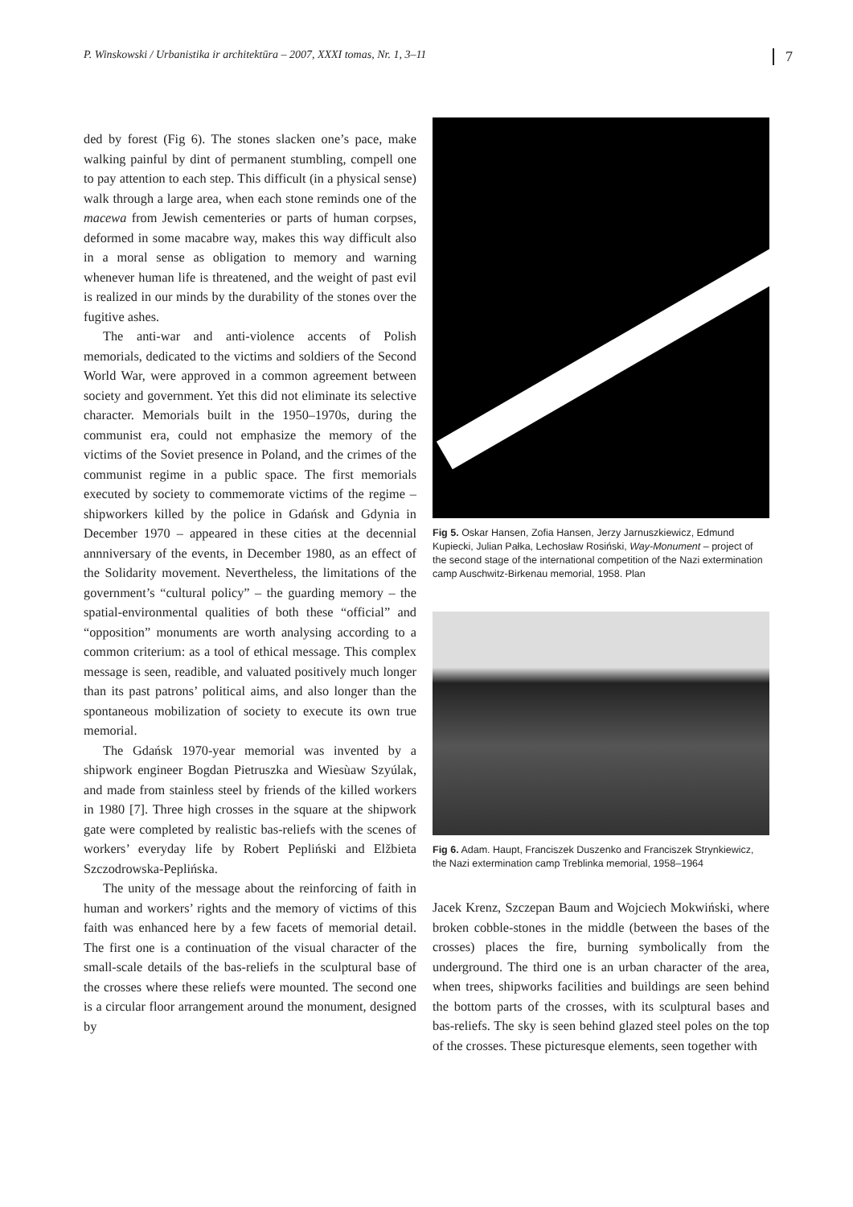P. Winskowski / Urbanistika ir architektūra – 2007, XXXI tomas, Nr. 1, 3–11 7
ded by forest (Fig 6). The stones slacken one’s pace, make walking painful by dint of permanent stumbling, compell one to pay attention to each step. This difficult (in a physical sense) walk through a large area, when each stone reminds one of the macewa from Jewish cementeries or parts of human corpses, deformed in some macabre way, makes this way difficult also in a moral sense as obligation to memory and warning whenever human life is threatened, and the weight of past evil is realized in our minds by the durability of the stones over the fugitive ashes.
The anti-war and anti-violence accents of Polish memorials, dedicated to the victims and soldiers of the Second World War, were approved in a common agreement between society and government. Yet this did not eliminate its selective character. Memorials built in the 1950–1970s, during the communist era, could not emphasize the memory of the victims of the Soviet presence in Poland, and the crimes of the communist regime in a public space. The first memorials executed by society to commemorate victims of the regime – shipworkers killed by the police in Gdańsk and Gdynia in December 1970 – appeared in these cities at the decennial annniversary of the events, in December 1980, as an effect of the Solidarity movement. Nevertheless, the limitations of the government’s “cultural policy” – the guarding memory – the spatial-environmental qualities of both these “official” and “opposition” monuments are worth analysing according to a common criterium: as a tool of ethical message. This complex message is seen, readible, and valuated positively much longer than its past patrons’ political aims, and also longer than the spontaneous mobilization of society to execute its own true memorial.
The Gdańsk 1970-year memorial was invented by a shipwork engineer Bogdan Pietruszka and Wiesùaw Szyúlak, and made from stainless steel by friends of the killed workers in 1980 [7]. Three high crosses in the square at the shipwork gate were completed by realistic bas-reliefs with the scenes of workers’ everyday life by Robert Pepliński and Elžbieta Szczodrowska-Peplińska.
The unity of the message about the reinforcing of faith in human and workers’ rights and the memory of victims of this faith was enhanced here by a few facets of memorial detail. The first one is a continuation of the visual character of the small-scale details of the bas-reliefs in the sculptural base of the crosses where these reliefs were mounted. The second one is a circular floor arrangement around the monument, designed by
Fig 5. Oskar Hansen, Zofia Hansen, Jerzy Jarnuszkiewicz, Edmund Kupiecki, Julian Pałka, Lechosław Rosiński, Way-Monument – project of the second stage of the international competition of the Nazi extermination camp Auschwitz-Birkenau memorial, 1958. Plan
Fig 6. Adam. Haupt, Franciszek Duszenko and Franciszek Strynkiewicz, the Nazi extermination camp Treblinka memorial, 1958–1964
Jacek Krenz, Szczepan Baum and Wojciech Mokwiński, where broken cobble-stones in the middle (between the bases of the crosses) places the fire, burning symbolically from the underground. The third one is an urban character of the area, when trees, shipworks facilities and buildings are seen behind the bottom parts of the crosses, with its sculptural bases and bas-reliefs. The sky is seen behind glazed steel poles on the top of the crosses. These picturesque elements, seen together with